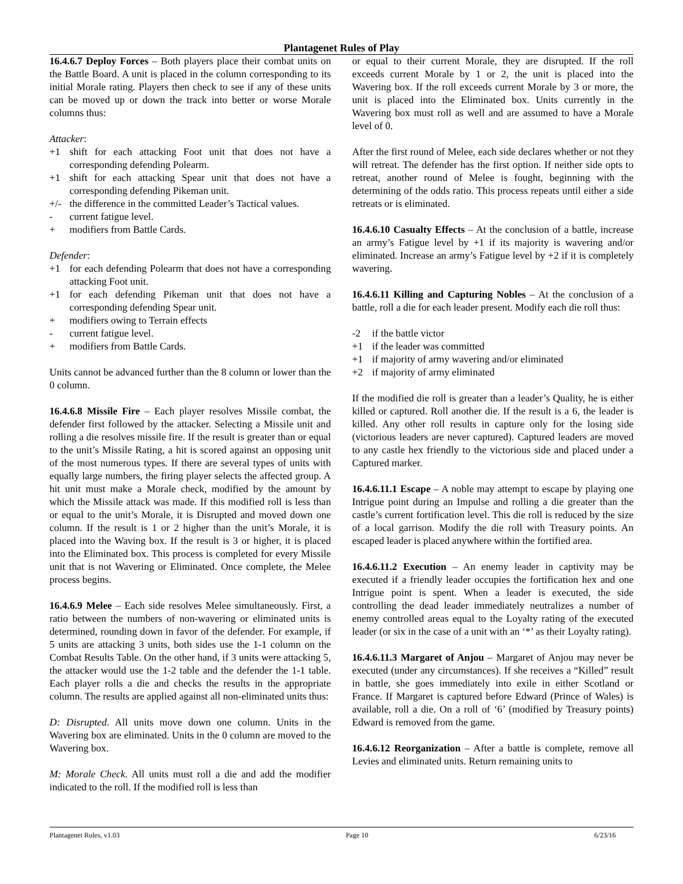Plantagenet Rules of Play
16.4.6.7 Deploy Forces – Both players place their combat units on the Battle Board. A unit is placed in the column corresponding to its initial Morale rating. Players then check to see if any of these units can be moved up or down the track into better or worse Morale columns thus:
Attacker:
+1 shift for each attacking Foot unit that does not have a corresponding defending Polearm.
+1 shift for each attacking Spear unit that does not have a corresponding defending Pikeman unit.
+/- the difference in the committed Leader’s Tactical values.
- current fatigue level.
+ modifiers from Battle Cards.
Defender:
+1 for each defending Polearm that does not have a corresponding attacking Foot unit.
+1 for each defending Pikeman unit that does not have a corresponding defending Spear unit.
+ modifiers owing to Terrain effects
- current fatigue level.
+ modifiers from Battle Cards.
Units cannot be advanced further than the 8 column or lower than the 0 column.
16.4.6.8 Missile Fire – Each player resolves Missile combat, the defender first followed by the attacker. Selecting a Missile unit and rolling a die resolves missile fire. If the result is greater than or equal to the unit’s Missile Rating, a hit is scored against an opposing unit of the most numerous types. If there are several types of units with equally large numbers, the firing player selects the affected group. A hit unit must make a Morale check, modified by the amount by which the Missile attack was made. If this modified roll is less than or equal to the unit’s Morale, it is Disrupted and moved down one column. If the result is 1 or 2 higher than the unit’s Morale, it is placed into the Waving box. If the result is 3 or higher, it is placed into the Eliminated box. This process is completed for every Missile unit that is not Wavering or Eliminated. Once complete, the Melee process begins.
16.4.6.9 Melee – Each side resolves Melee simultaneously. First, a ratio between the numbers of non-wavering or eliminated units is determined, rounding down in favor of the defender. For example, if 5 units are attacking 3 units, both sides use the 1-1 column on the Combat Results Table. On the other hand, if 3 units were attacking 5, the attacker would use the 1-2 table and the defender the 1-1 table. Each player rolls a die and checks the results in the appropriate column. The results are applied against all non-eliminated units thus:
D: Disrupted. All units move down one column. Units in the Wavering box are eliminated. Units in the 0 column are moved to the Wavering box.
M: Morale Check. All units must roll a die and add the modifier indicated to the roll. If the modified roll is less than
or equal to their current Morale, they are disrupted. If the roll exceeds current Morale by 1 or 2, the unit is placed into the Wavering box. If the roll exceeds current Morale by 3 or more, the unit is placed into the Eliminated box. Units currently in the Wavering box must roll as well and are assumed to have a Morale level of 0.
After the first round of Melee, each side declares whether or not they will retreat. The defender has the first option. If neither side opts to retreat, another round of Melee is fought, beginning with the determining of the odds ratio. This process repeats until either a side retreats or is eliminated.
16.4.6.10 Casualty Effects – At the conclusion of a battle, increase an army’s Fatigue level by +1 if its majority is wavering and/or eliminated. Increase an army’s Fatigue level by +2 if it is completely wavering.
16.4.6.11 Killing and Capturing Nobles – At the conclusion of a battle, roll a die for each leader present. Modify each die roll thus:
-2 if the battle victor
+1 if the leader was committed
+1 if majority of army wavering and/or eliminated
+2 if majority of army eliminated
If the modified die roll is greater than a leader’s Quality, he is either killed or captured. Roll another die. If the result is a 6, the leader is killed. Any other roll results in capture only for the losing side (victorious leaders are never captured). Captured leaders are moved to any castle hex friendly to the victorious side and placed under a Captured marker.
16.4.6.11.1 Escape – A noble may attempt to escape by playing one Intrigue point during an Impulse and rolling a die greater than the castle’s current fortification level. This die roll is reduced by the size of a local garrison. Modify the die roll with Treasury points. An escaped leader is placed anywhere within the fortified area.
16.4.6.11.2 Execution – An enemy leader in captivity may be executed if a friendly leader occupies the fortification hex and one Intrigue point is spent. When a leader is executed, the side controlling the dead leader immediately neutralizes a number of enemy controlled areas equal to the Loyalty rating of the executed leader (or six in the case of a unit with an ‘*’ as their Loyalty rating).
16.4.6.11.3 Margaret of Anjou – Margaret of Anjou may never be executed (under any circumstances). If she receives a “Killed” result in battle, she goes immediately into exile in either Scotland or France. If Margaret is captured before Edward (Prince of Wales) is available, roll a die. On a roll of ‘6’ (modified by Treasury points) Edward is removed from the game.
16.4.6.12 Reorganization – After a battle is complete, remove all Levies and eliminated units. Return remaining units to
Plantagenet Rules, v1.03 Page 10 6/23/16